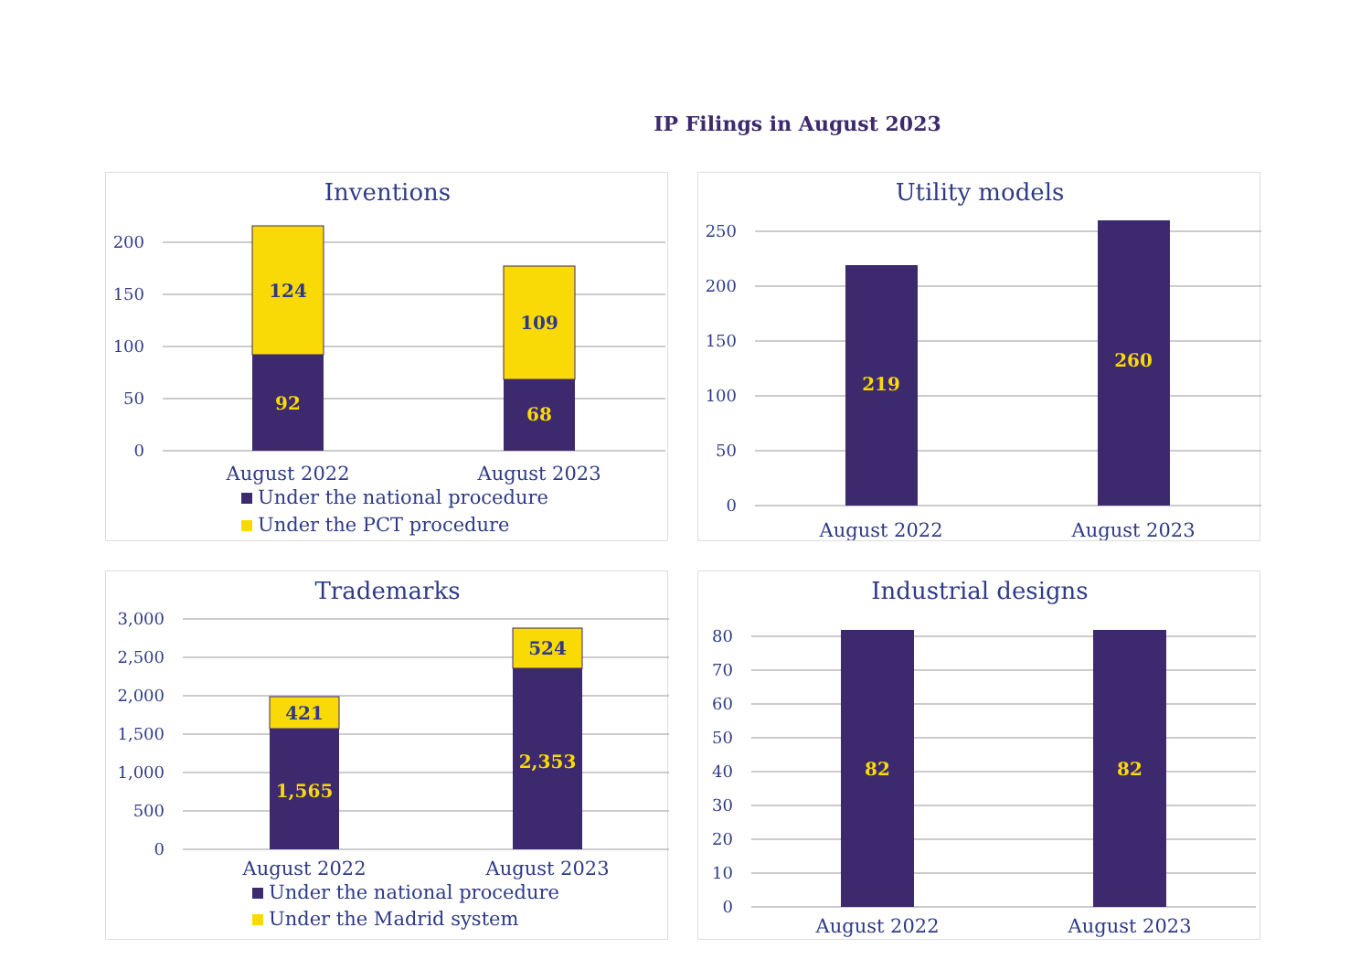IP Filings in August 2023
Inventions
200
150
100
50
0
124
109
92
68
August 2022
August 2023
Under the national procedure
Under the PCT procedure
Utility models
250
200
150
100
50
0
219
260
August 2022
August 2023
Trademarks
3,000
2,500
2,000
1,500
1,000
500
0
421
524
1,565
2,353
August 2022
August 2023
Under the national procedure
Under the Madrid system
Industrial designs
80
70
60
50
40
30
20
10
0
82
82
August 2022
August 2023